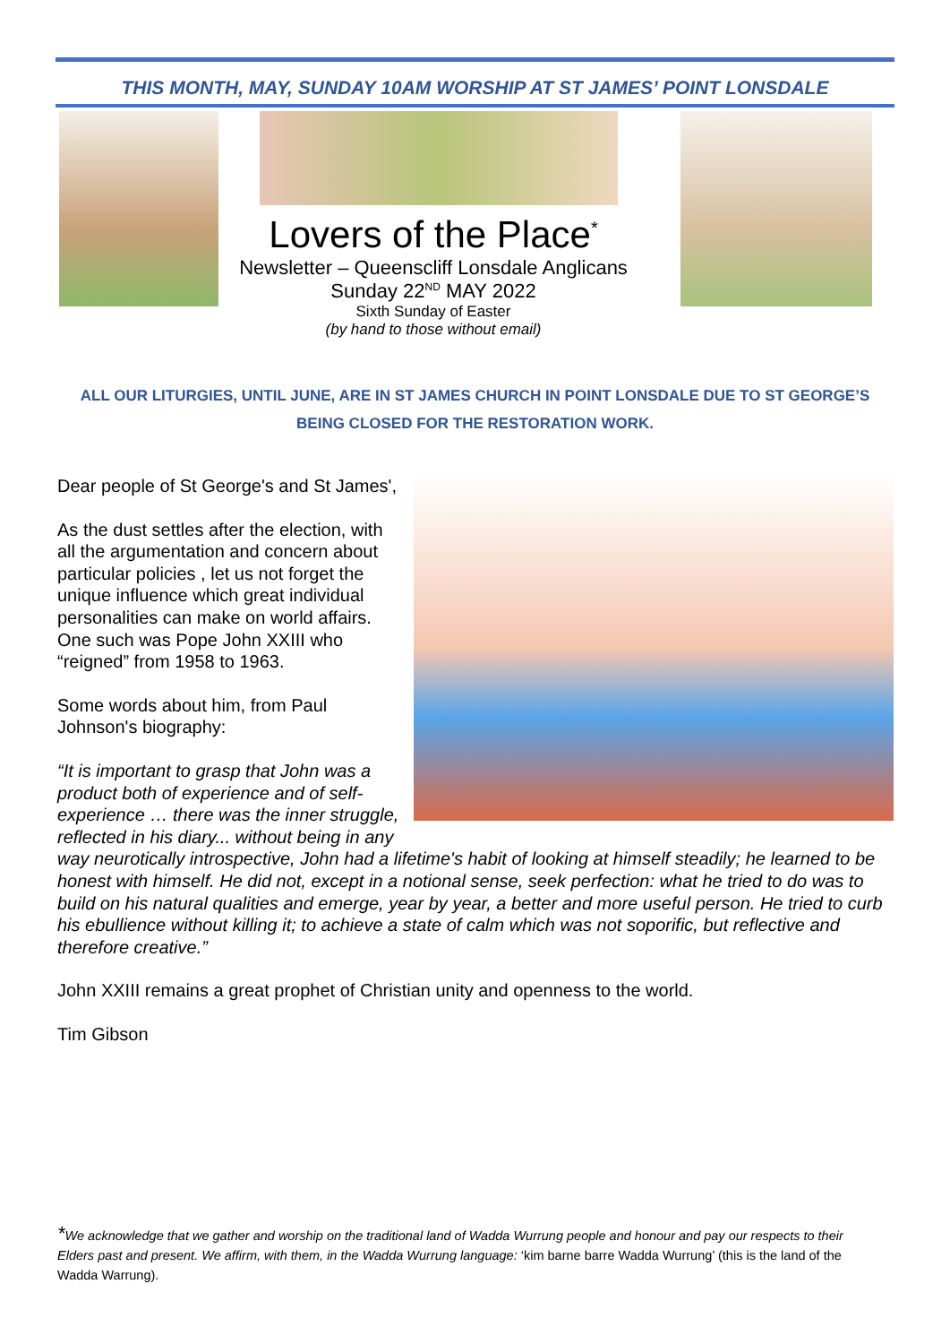THIS MONTH, MAY, SUNDAY 10AM WORSHIP AT ST JAMES’ POINT LONSDALE
Lovers of the Place<sup>*</sup>
Newsletter – Queenscliff Lonsdale Anglicans
Sunday 22<sup>ND</sup> MAY 2022
Sixth Sunday of Easter
(by hand to those without email)
ALL OUR LITURGIES, UNTIL JUNE, ARE IN ST JAMES CHURCH IN POINT LONSDALE DUE TO ST GEORGE’S
BEING CLOSED FOR THE RESTORATION WORK.
Dear people of St George's and St James',
As the dust settles after the election, with all the argumentation and concern about particular policies , let us not forget the unique influence which great individual personalities can make on world affairs. One such was Pope John XXIII who “reigned” from 1958 to 1963.
Some words about him, from Paul Johnson's biography:
“It is important to grasp that John was a product both of experience and of self-experience … there was the inner struggle, reflected in his diary... without being in any way neurotically introspective, John had a lifetime's habit of looking at himself steadily; he learned to be honest with himself. He did not, except in a notional sense, seek perfection: what he tried to do was to build on his natural qualities and emerge, year by year, a better and more useful person. He tried to curb his ebullience without killing it; to achieve a state of calm which was not soporific, but reflective and therefore creative.”
John XXIII remains a great prophet of Christian unity and openness to the world.
Tim Gibson
*We acknowledge that we gather and worship on the traditional land of Wadda Wurrung people and honour and pay our respects to their Elders past and present. We affirm, with them, in the Wadda Wurrung language: ‘kim barne barre Wadda Wurrung’ (this is the land of the Wadda Warrung).